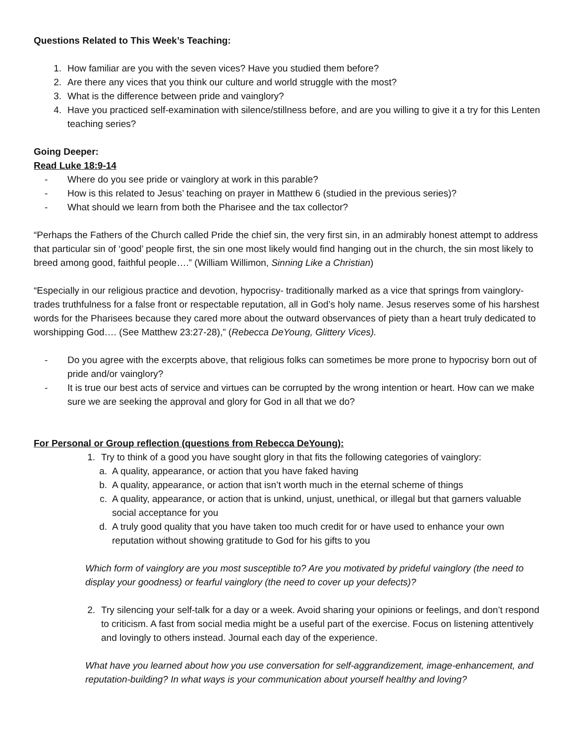Questions Related to This Week’s Teaching:
1. How familiar are you with the seven vices? Have you studied them before?
2. Are there any vices that you think our culture and world struggle with the most?
3. What is the difference between pride and vainglory?
4. Have you practiced self-examination with silence/stillness before, and are you willing to give it a try for this Lenten teaching series?
Going Deeper:
Read Luke 18:9-14
- Where do you see pride or vainglory at work in this parable?
- How is this related to Jesus’ teaching on prayer in Matthew 6 (studied in the previous series)?
- What should we learn from both the Pharisee and the tax collector?
“Perhaps the Fathers of the Church called Pride the chief sin, the very first sin, in an admirably honest attempt to address that particular sin of ‘good’ people first, the sin one most likely would find hanging out in the church, the sin most likely to breed among good, faithful people….” (William Willimon, Sinning Like a Christian)
“Especially in our religious practice and devotion, hypocrisy- traditionally marked as a vice that springs from vainglory- trades truthfulness for a false front or respectable reputation, all in God’s holy name. Jesus reserves some of his harshest words for the Pharisees because they cared more about the outward observances of piety than a heart truly dedicated to worshipping God…. (See Matthew 23:27-28),” (Rebecca DeYoung, Glittery Vices).
- Do you agree with the excerpts above, that religious folks can sometimes be more prone to hypocrisy born out of pride and/or vainglory?
- It is true our best acts of service and virtues can be corrupted by the wrong intention or heart. How can we make sure we are seeking the approval and glory for God in all that we do?
For Personal or Group reflection (questions from Rebecca DeYoung):
1. Try to think of a good you have sought glory in that fits the following categories of vainglory:
a. A quality, appearance, or action that you have faked having
b. A quality, appearance, or action that isn’t worth much in the eternal scheme of things
c. A quality, appearance, or action that is unkind, unjust, unethical, or illegal but that garners valuable social acceptance for you
d. A truly good quality that you have taken too much credit for or have used to enhance your own reputation without showing gratitude to God for his gifts to you
Which form of vainglory are you most susceptible to? Are you motivated by prideful vainglory (the need to display your goodness) or fearful vainglory (the need to cover up your defects)?
2. Try silencing your self-talk for a day or a week. Avoid sharing your opinions or feelings, and don’t respond to criticism. A fast from social media might be a useful part of the exercise. Focus on listening attentively and lovingly to others instead. Journal each day of the experience.
What have you learned about how you use conversation for self-aggrandizement, image-enhancement, and reputation-building? In what ways is your communication about yourself healthy and loving?